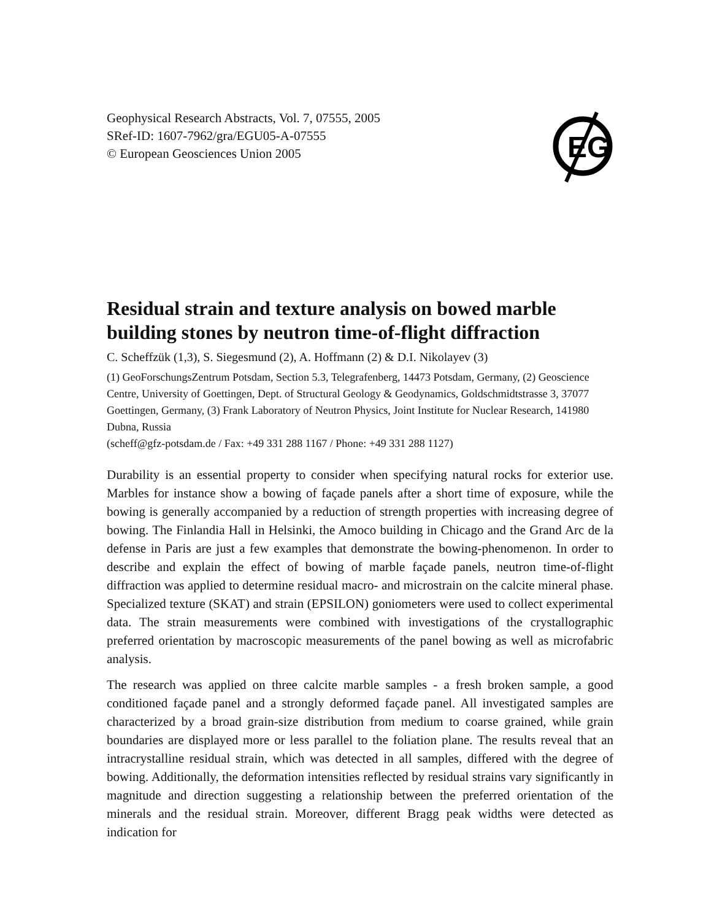EG
Geophysical Research Abstracts, Vol. 7, 07555, 2005
SRef-ID: 1607-7962/gra/EGU05-A-07555
© European Geosciences Union 2005
Residual strain and texture analysis on bowed marble building stones by neutron time-of-flight diffraction
C. Scheffzük (1,3), S. Siegesmund (2), A. Hoffmann (2) & D.I. Nikolayev (3)
(1) GeoForschungsZentrum Potsdam, Section 5.3, Telegrafenberg, 14473 Potsdam, Germany, (2) Geoscience Centre, University of Goettingen, Dept. of Structural Geology & Geodynamics, Goldschmidtstrasse 3, 37077 Goettingen, Germany, (3) Frank Laboratory of Neutron Physics, Joint Institute for Nuclear Research, 141980 Dubna, Russia
(scheff@gfz-potsdam.de / Fax: +49 331 288 1167 / Phone: +49 331 288 1127)
Durability is an essential property to consider when specifying natural rocks for exterior use. Marbles for instance show a bowing of façade panels after a short time of exposure, while the bowing is generally accompanied by a reduction of strength properties with increasing degree of bowing. The Finlandia Hall in Helsinki, the Amoco building in Chicago and the Grand Arc de la defense in Paris are just a few examples that demonstrate the bowing-phenomenon. In order to describe and explain the effect of bowing of marble façade panels, neutron time-of-flight diffraction was applied to determine residual macro- and microstrain on the calcite mineral phase. Specialized texture (SKAT) and strain (EPSILON) goniometers were used to collect experimental data. The strain measurements were combined with investigations of the crystallographic preferred orientation by macroscopic measurements of the panel bowing as well as microfabric analysis.
The research was applied on three calcite marble samples - a fresh broken sample, a good conditioned façade panel and a strongly deformed façade panel. All investigated samples are characterized by a broad grain-size distribution from medium to coarse grained, while grain boundaries are displayed more or less parallel to the foliation plane. The results reveal that an intracrystalline residual strain, which was detected in all samples, differed with the degree of bowing. Additionally, the deformation intensities reflected by residual strains vary significantly in magnitude and direction suggesting a relationship between the preferred orientation of the minerals and the residual strain. Moreover, different Bragg peak widths were detected as indication for